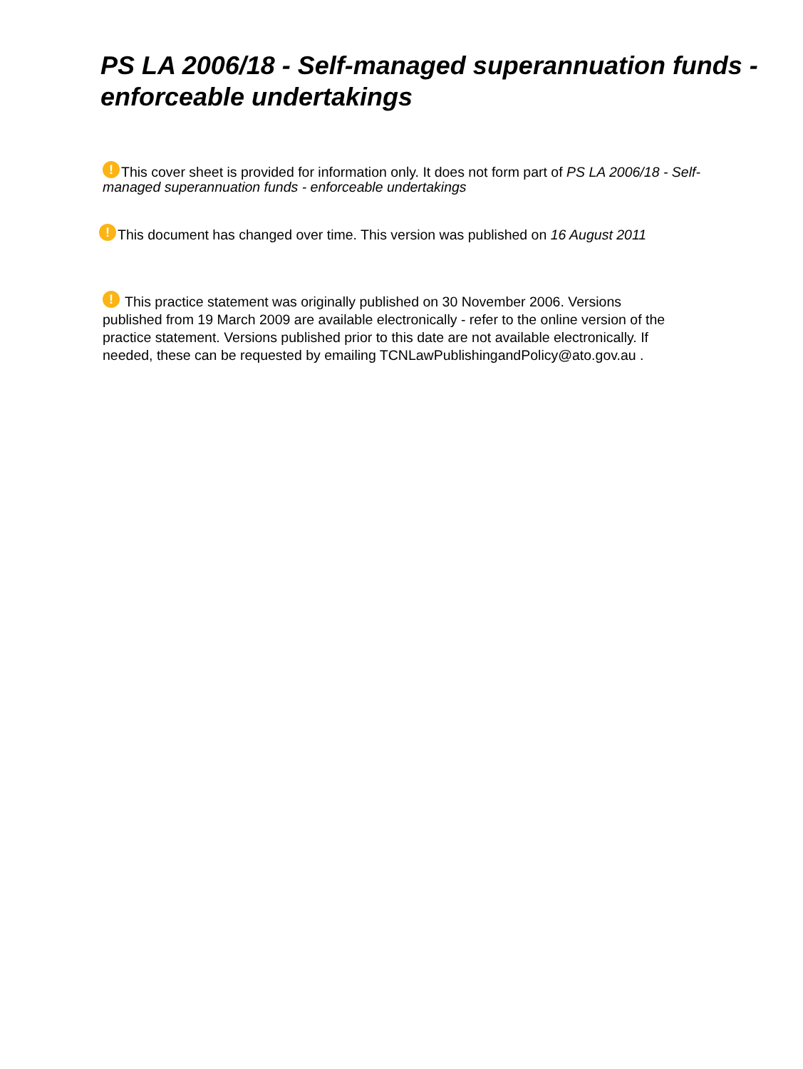PS LA 2006/18 - Self-managed superannuation funds - enforceable undertakings
! This cover sheet is provided for information only. It does not form part of PS LA 2006/18 - Self-managed superannuation funds - enforceable undertakings
! This document has changed over time. This version was published on 16 August 2011
! This practice statement was originally published on 30 November 2006. Versions published from 19 March 2009 are available electronically - refer to the online version of the practice statement. Versions published prior to this date are not available electronically. If needed, these can be requested by emailing TCNLawPublishingandPolicy@ato.gov.au .